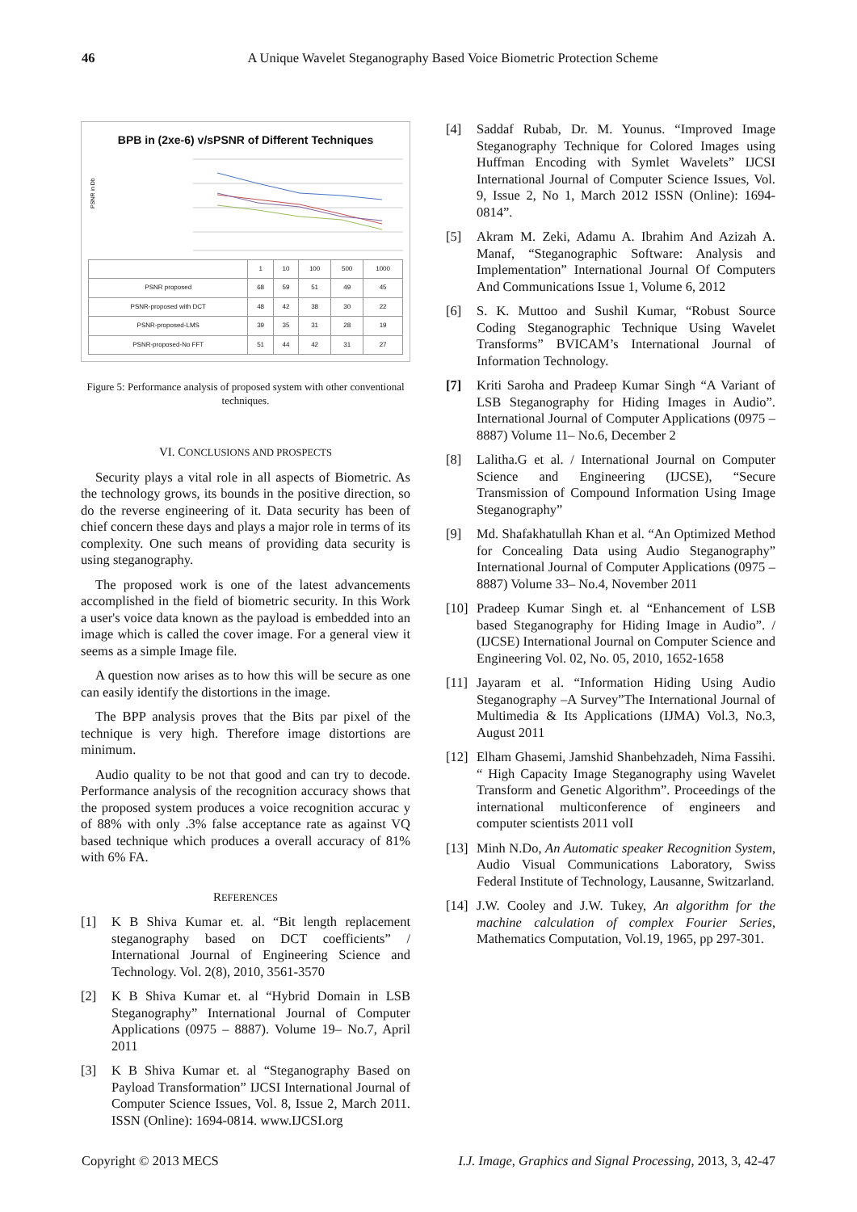46
A Unique Wavelet Steganography Based Voice Biometric Protection Scheme
BPB in (2xe-6) v/sPSNR of Different Techniques
PSNR in Db
| | 1 | 10 | 100 | 500 | 1000 |
| --- | --- | --- | --- | --- | --- |
| PSNR proposed | 68 | 59 | 51 | 49 | 45 |
| PSNR-proposed with DCT | 48 | 42 | 38 | 30 | 22 |
| PSNR-proposed-LMS | 39 | 35 | 31 | 28 | 19 |
| PSNR-proposed-No FFT | 51 | 44 | 42 | 31 | 27 |
Figure 5: Performance analysis of proposed system with other conventional techniques.
VI. CONCLUSIONS AND PROSPECTS
Security plays a vital role in all aspects of Biometric. As the technology grows, its bounds in the positive direction, so do the reverse engineering of it. Data security has been of chief concern these days and plays a major role in terms of its complexity. One such means of providing data security is using steganography.
The proposed work is one of the latest advancements accomplished in the field of biometric security. In this Work a user's voice data known as the payload is embedded into an image which is called the cover image. For a general view it seems as a simple Image file.
A question now arises as to how this will be secure as one can easily identify the distortions in the image.
The BPP analysis proves that the Bits par pixel of the technique is very high. Therefore image distortions are minimum.
Audio quality to be not that good and can try to decode. Performance analysis of the recognition accuracy shows that the proposed system produces a voice recognition accurac y of 88% with only .3% false acceptance rate as against VQ based technique which produces a overall accuracy of 81% with 6% FA.
REFERENCES
[1] K B Shiva Kumar et. al. “Bit length replacement steganography based on DCT coefficients” / International Journal of Engineering Science and Technology. Vol. 2(8), 2010, 3561-3570
[2] K B Shiva Kumar et. al “Hybrid Domain in LSB Steganography” International Journal of Computer Applications (0975 – 8887). Volume 19– No.7, April 2011
[3] K B Shiva Kumar et. al “Steganography Based on Payload Transformation” IJCSI International Journal of Computer Science Issues, Vol. 8, Issue 2, March 2011. ISSN (Online): 1694-0814. www.IJCSI.org
[4] Saddaf Rubab, Dr. M. Younus. “Improved Image Steganography Technique for Colored Images using Huffman Encoding with Symlet Wavelets” IJCSI International Journal of Computer Science Issues, Vol. 9, Issue 2, No 1, March 2012 ISSN (Online): 1694-0814”.
[5] Akram M. Zeki, Adamu A. Ibrahim And Azizah A. Manaf, “Steganographic Software: Analysis and Implementation” International Journal Of Computers And Communications Issue 1, Volume 6, 2012
[6] S. K. Muttoo and Sushil Kumar, “Robust Source Coding Steganographic Technique Using Wavelet Transforms” BVICAM’s International Journal of Information Technology.
[7] Kriti Saroha and Pradeep Kumar Singh “A Variant of LSB Steganography for Hiding Images in Audio”. International Journal of Computer Applications (0975 – 8887) Volume 11– No.6, December 2
[8] Lalitha.G et al. / International Journal on Computer Science and Engineering (IJCSE), “Secure Transmission of Compound Information Using Image Steganography”
[9] Md. Shafakhatullah Khan et al. “An Optimized Method for Concealing Data using Audio Steganography” International Journal of Computer Applications (0975 – 8887) Volume 33– No.4, November 2011
[10]
Pradeep Kumar Singh et. al “Enhancement of LSB based Steganography for Hiding Image in Audio”. / (IJCSE) International Journal on Computer Science and Engineering Vol. 02, No. 05, 2010, 1652-1658
[11]
Jayaram et al. “Information Hiding Using Audio Steganography –A Survey”The International Journal of Multimedia & Its Applications (IJMA) Vol.3, No.3, August 2011
[12]
Elham Ghasemi, Jamshid Shanbehzadeh, Nima Fassihi. “ High Capacity Image Steganography using Wavelet Transform and Genetic Algorithm”. Proceedings of the international multiconference of engineers and computer scientists 2011 volI
[13]
Minh N.Do, An Automatic speaker Recognition System, Audio Visual Communications Laboratory, Swiss Federal Institute of Technology, Lausanne, Switzarland.
[14]
J.W. Cooley and J.W. Tukey, An algorithm for the machine calculation of complex Fourier Series, Mathematics Computation, Vol.19, 1965, pp 297-301.
Copyright © 2013 MECS I.J. Image, Graphics and Signal Processing, 2013, 3, 42-47